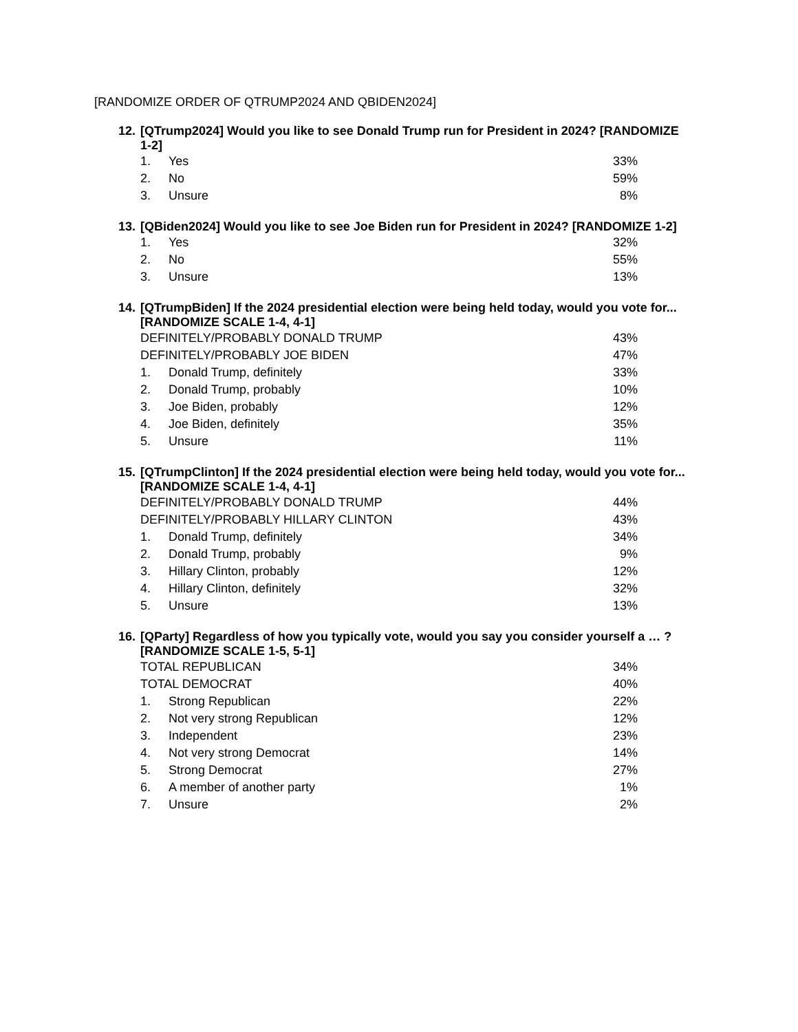[RANDOMIZE ORDER OF QTRUMP2024 AND QBIDEN2024]
12. [QTrump2024] Would you like to see Donald Trump run for President in 2024? [RANDOMIZE 1-2]
| 1. | Yes | 33% |
| 2. | No | 59% |
| 3. | Unsure | 8% |
13. [QBiden2024] Would you like to see Joe Biden run for President in 2024? [RANDOMIZE 1-2]
| 1. | Yes | 32% |
| 2. | No | 55% |
| 3. | Unsure | 13% |
14. [QTrumpBiden] If the 2024 presidential election were being held today, would you vote for... [RANDOMIZE SCALE 1-4, 4-1]
| DEFINITELY/PROBABLY DONALD TRUMP | | 43% |
| DEFINITELY/PROBABLY JOE BIDEN | | 47% |
| 1. | Donald Trump, definitely | 33% |
| 2. | Donald Trump, probably | 10% |
| 3. | Joe Biden, probably | 12% |
| 4. | Joe Biden, definitely | 35% |
| 5. | Unsure | 11% |
15. [QTrumpClinton] If the 2024 presidential election were being held today, would you vote for... [RANDOMIZE SCALE 1-4, 4-1]
| DEFINITELY/PROBABLY DONALD TRUMP | | 44% |
| DEFINITELY/PROBABLY HILLARY CLINTON | | 43% |
| 1. | Donald Trump, definitely | 34% |
| 2. | Donald Trump, probably | 9% |
| 3. | Hillary Clinton, probably | 12% |
| 4. | Hillary Clinton, definitely | 32% |
| 5. | Unsure | 13% |
16. [QParty] Regardless of how you typically vote, would you say you consider yourself a … ? [RANDOMIZE SCALE 1-5, 5-1]
| TOTAL REPUBLICAN | | 34% |
| TOTAL DEMOCRAT | | 40% |
| 1. | Strong Republican | 22% |
| 2. | Not very strong Republican | 12% |
| 3. | Independent | 23% |
| 4. | Not very strong Democrat | 14% |
| 5. | Strong Democrat | 27% |
| 6. | A member of another party | 1% |
| 7. | Unsure | 2% |